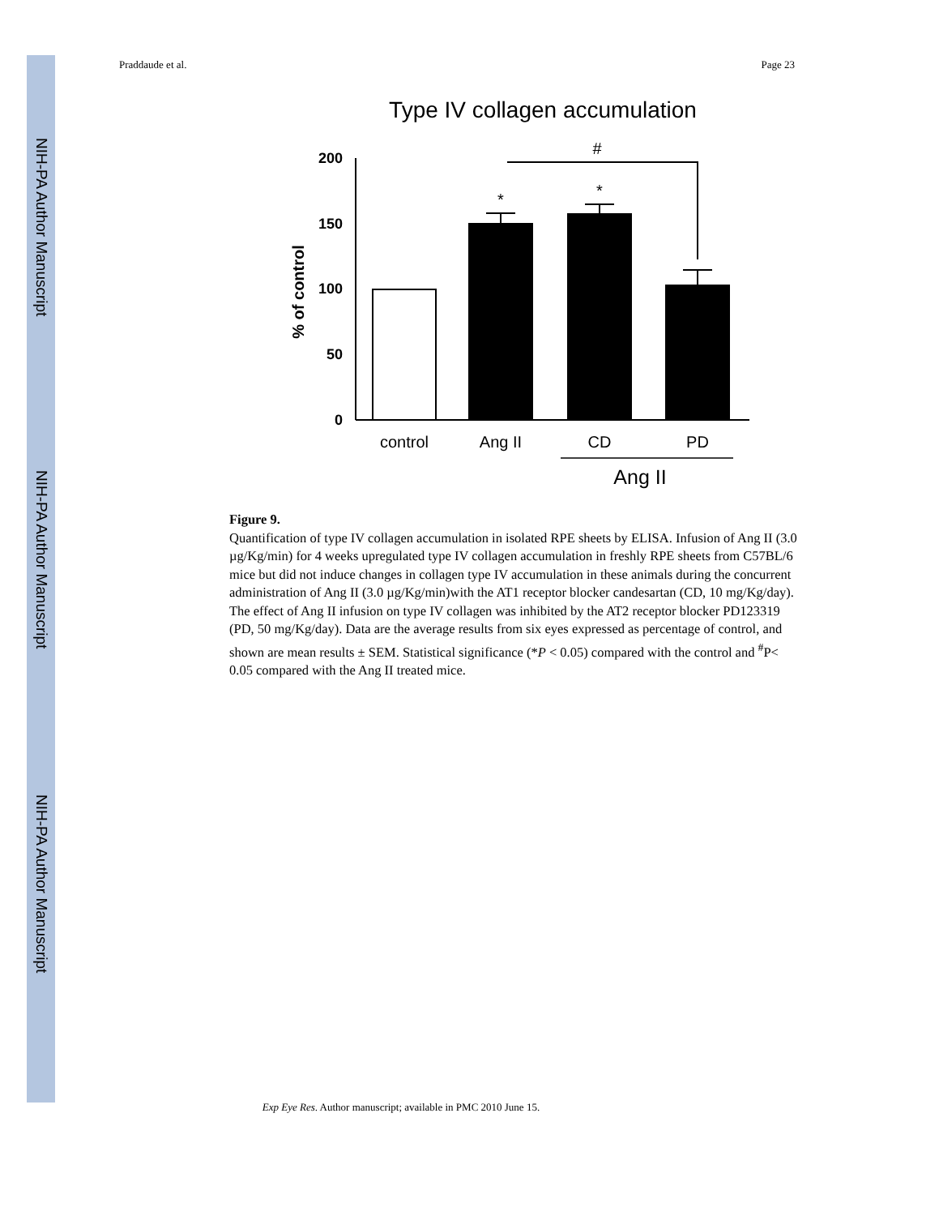NIH-PA Author Manuscript
NIH-PA Author Manuscript
NIH-PA Author Manuscript
Praddaude et al. Page 23
Type IV collagen accumulation
200
150
100
50
0
% of control
*
*
#
control
Ang II
CD
PD
Ang II
Figure 9.
Quantification of type IV collagen accumulation in isolated RPE sheets by ELISA. Infusion of Ang II (3.0 µg/Kg/min) for 4 weeks upregulated type IV collagen accumulation in freshly RPE sheets from C57BL/6 mice but did not induce changes in collagen type IV accumulation in these animals during the concurrent administration of Ang II (3.0 µg/Kg/min)with the AT1 receptor blocker candesartan (CD, 10 mg/Kg/day). The effect of Ang II infusion on type IV collagen was inhibited by the AT2 receptor blocker PD123319 (PD, 50 mg/Kg/day). Data are the average results from six eyes expressed as percentage of control, and shown are mean results ± SEM. Statistical significance (*P < 0.05) compared with the control and <sup>#</sup>P< 0.05 compared with the Ang II treated mice.
Exp Eye Res. Author manuscript; available in PMC 2010 June 15.